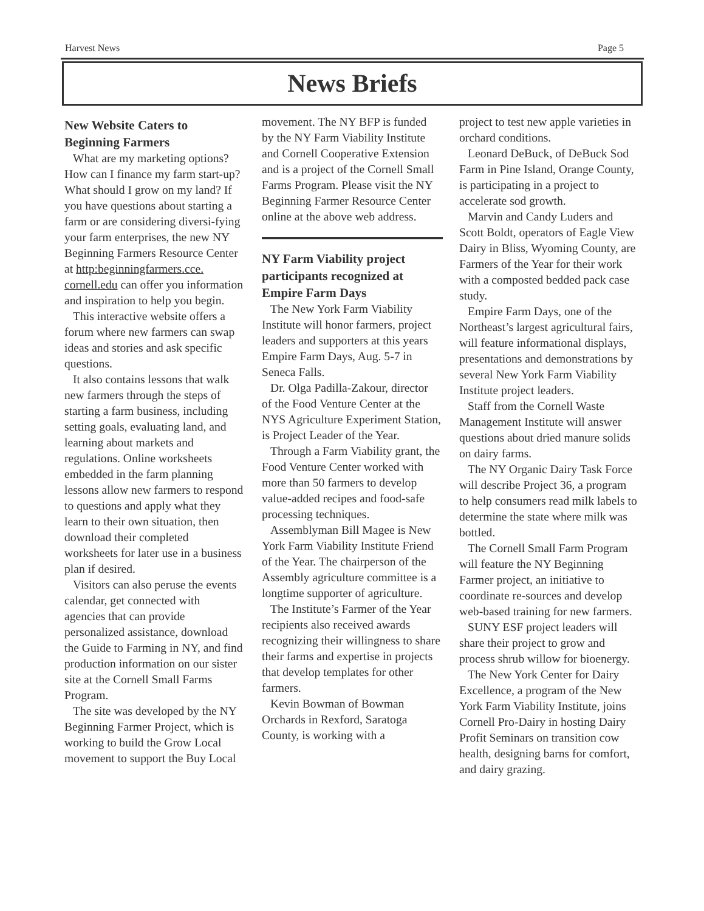Harvest News Page 5
News Briefs
New Website Caters to Beginning Farmers
What are my marketing options? How can I finance my farm start-up? What should I grow on my land? If you have questions about starting a farm or are considering diversi-fying your farm enterprises, the new NY Beginning Farmers Resource Center at http:beginningfarmers.cce. cornell.edu can offer you information and inspiration to help you begin.
This interactive website offers a forum where new farmers can swap ideas and stories and ask specific questions.
It also contains lessons that walk new farmers through the steps of starting a farm business, including setting goals, evaluating land, and learning about markets and regulations. Online worksheets embedded in the farm planning lessons allow new farmers to respond to questions and apply what they learn to their own situation, then download their completed worksheets for later use in a business plan if desired.
Visitors can also peruse the events calendar, get connected with agencies that can provide personalized assistance, download the Guide to Farming in NY, and find production information on our sister site at the Cornell Small Farms Program.
The site was developed by the NY Beginning Farmer Project, which is working to build the Grow Local movement to support the Buy Local
movement. The NY BFP is funded by the NY Farm Viability Institute and Cornell Cooperative Extension and is a project of the Cornell Small Farms Program. Please visit the NY Beginning Farmer Resource Center online at the above web address.
NY Farm Viability project participants recognized at Empire Farm Days
The New York Farm Viability Institute will honor farmers, project leaders and supporters at this years Empire Farm Days, Aug. 5-7 in Seneca Falls.
Dr. Olga Padilla-Zakour, director of the Food Venture Center at the NYS Agriculture Experiment Station, is Project Leader of the Year.
Through a Farm Viability grant, the Food Venture Center worked with more than 50 farmers to develop value-added recipes and food-safe processing techniques.
Assemblyman Bill Magee is New York Farm Viability Institute Friend of the Year. The chairperson of the Assembly agriculture committee is a longtime supporter of agriculture.
The Institute’s Farmer of the Year recipients also received awards recognizing their willingness to share their farms and expertise in projects that develop templates for other farmers.
Kevin Bowman of Bowman Orchards in Rexford, Saratoga County, is working with a
project to test new apple varieties in orchard conditions.
Leonard DeBuck, of DeBuck Sod Farm in Pine Island, Orange County, is participating in a project to accelerate sod growth.
Marvin and Candy Luders and Scott Boldt, operators of Eagle View Dairy in Bliss, Wyoming County, are Farmers of the Year for their work with a composted bedded pack case study.
Empire Farm Days, one of the Northeast’s largest agricultural fairs, will feature informational displays, presentations and demonstrations by several New York Farm Viability Institute project leaders.
Staff from the Cornell Waste Management Institute will answer questions about dried manure solids on dairy farms.
The NY Organic Dairy Task Force will describe Project 36, a program to help consumers read milk labels to determine the state where milk was bottled.
The Cornell Small Farm Program will feature the NY Beginning Farmer project, an initiative to coordinate re-sources and develop web-based training for new farmers.
SUNY ESF project leaders will share their project to grow and process shrub willow for bioenergy.
The New York Center for Dairy Excellence, a program of the New York Farm Viability Institute, joins Cornell Pro-Dairy in hosting Dairy Profit Seminars on transition cow health, designing barns for comfort, and dairy grazing.